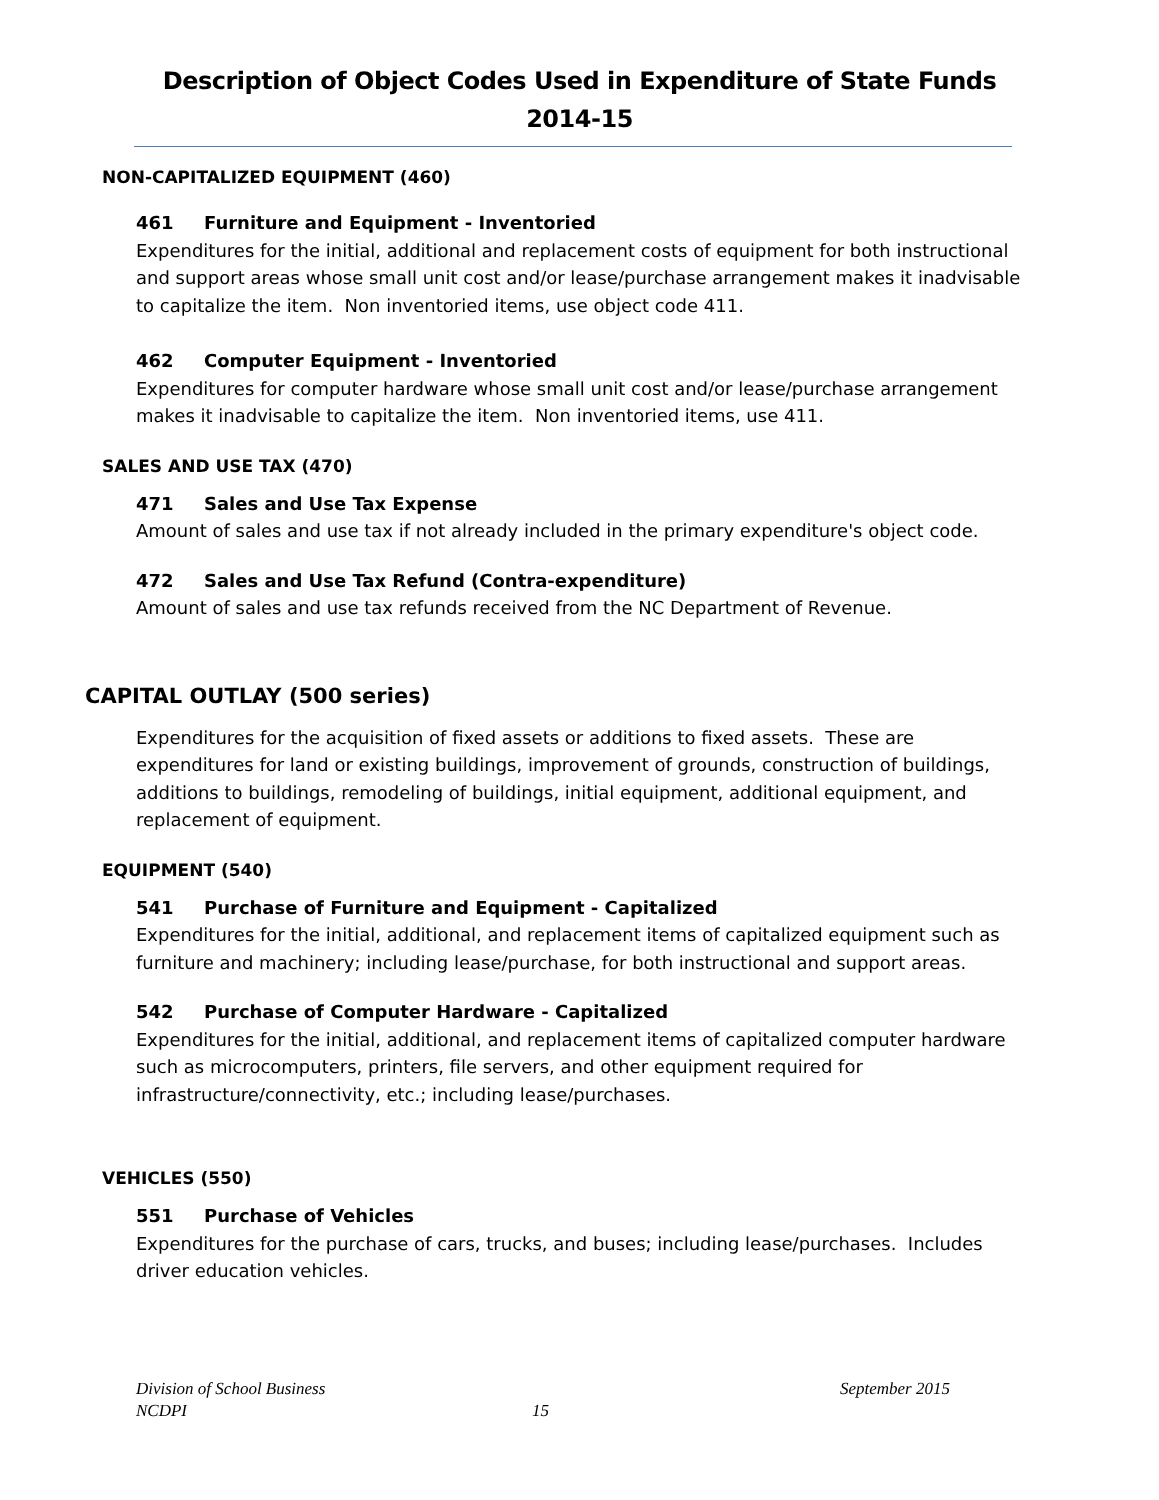Description of Object Codes Used in Expenditure of State Funds
2014-15
NON-CAPITALIZED EQUIPMENT (460)
461 Furniture and Equipment - Inventoried
Expenditures for the initial, additional and replacement costs of equipment for both instructional and support areas whose small unit cost and/or lease/purchase arrangement makes it inadvisable to capitalize the item. Non inventoried items, use object code 411.
462 Computer Equipment - Inventoried
Expenditures for computer hardware whose small unit cost and/or lease/purchase arrangement makes it inadvisable to capitalize the item. Non inventoried items, use 411.
SALES AND USE TAX (470)
471 Sales and Use Tax Expense
Amount of sales and use tax if not already included in the primary expenditure's object code.
472 Sales and Use Tax Refund (Contra-expenditure)
Amount of sales and use tax refunds received from the NC Department of Revenue.
CAPITAL OUTLAY (500 series)
Expenditures for the acquisition of fixed assets or additions to fixed assets. These are expenditures for land or existing buildings, improvement of grounds, construction of buildings, additions to buildings, remodeling of buildings, initial equipment, additional equipment, and replacement of equipment.
EQUIPMENT (540)
541 Purchase of Furniture and Equipment - Capitalized
Expenditures for the initial, additional, and replacement items of capitalized equipment such as furniture and machinery; including lease/purchase, for both instructional and support areas.
542 Purchase of Computer Hardware - Capitalized
Expenditures for the initial, additional, and replacement items of capitalized computer hardware such as microcomputers, printers, file servers, and other equipment required for infrastructure/connectivity, etc.; including lease/purchases.
VEHICLES (550)
551 Purchase of Vehicles
Expenditures for the purchase of cars, trucks, and buses; including lease/purchases. Includes driver education vehicles.
Division of School Business September 2015
NCDPI 15